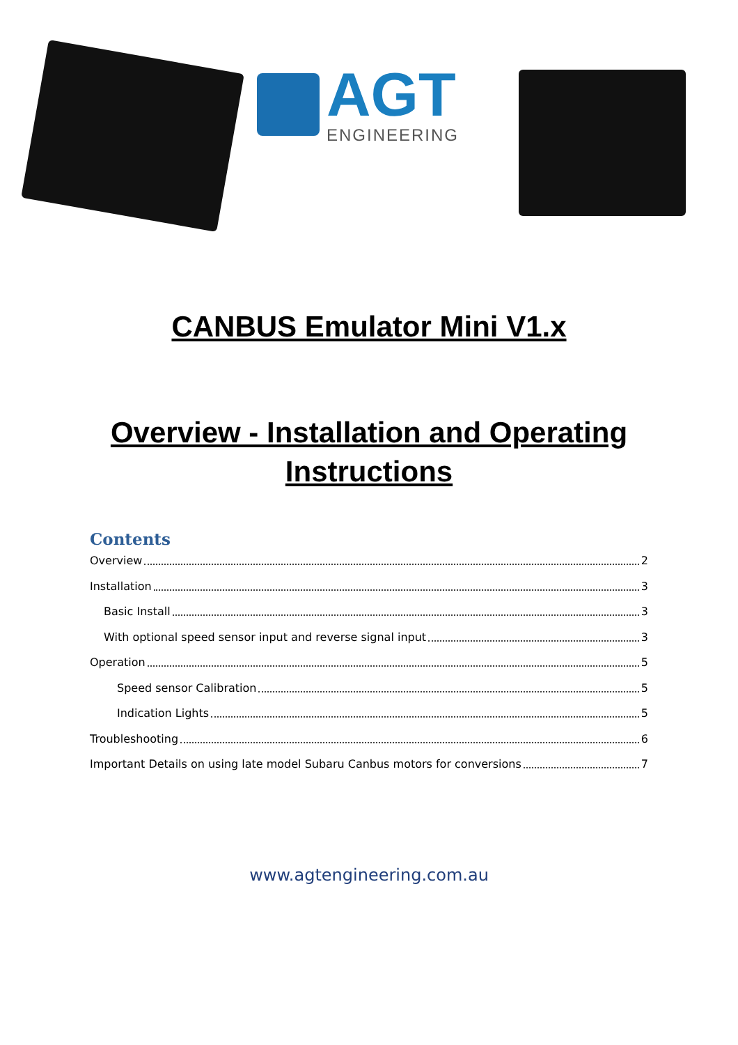AGT
ENGINEERING
CANBUS Emulator Mini V1.x
Overview - Installation and Operating Instructions
Contents
Overview 2
Installation 3
Basic Install 3
With optional speed sensor input and reverse signal input 3
Operation 5
Speed sensor Calibration 5
Indication Lights 5
Troubleshooting 6
Important Details on using late model Subaru Canbus motors for conversions 7
www.agtengineering.com.au